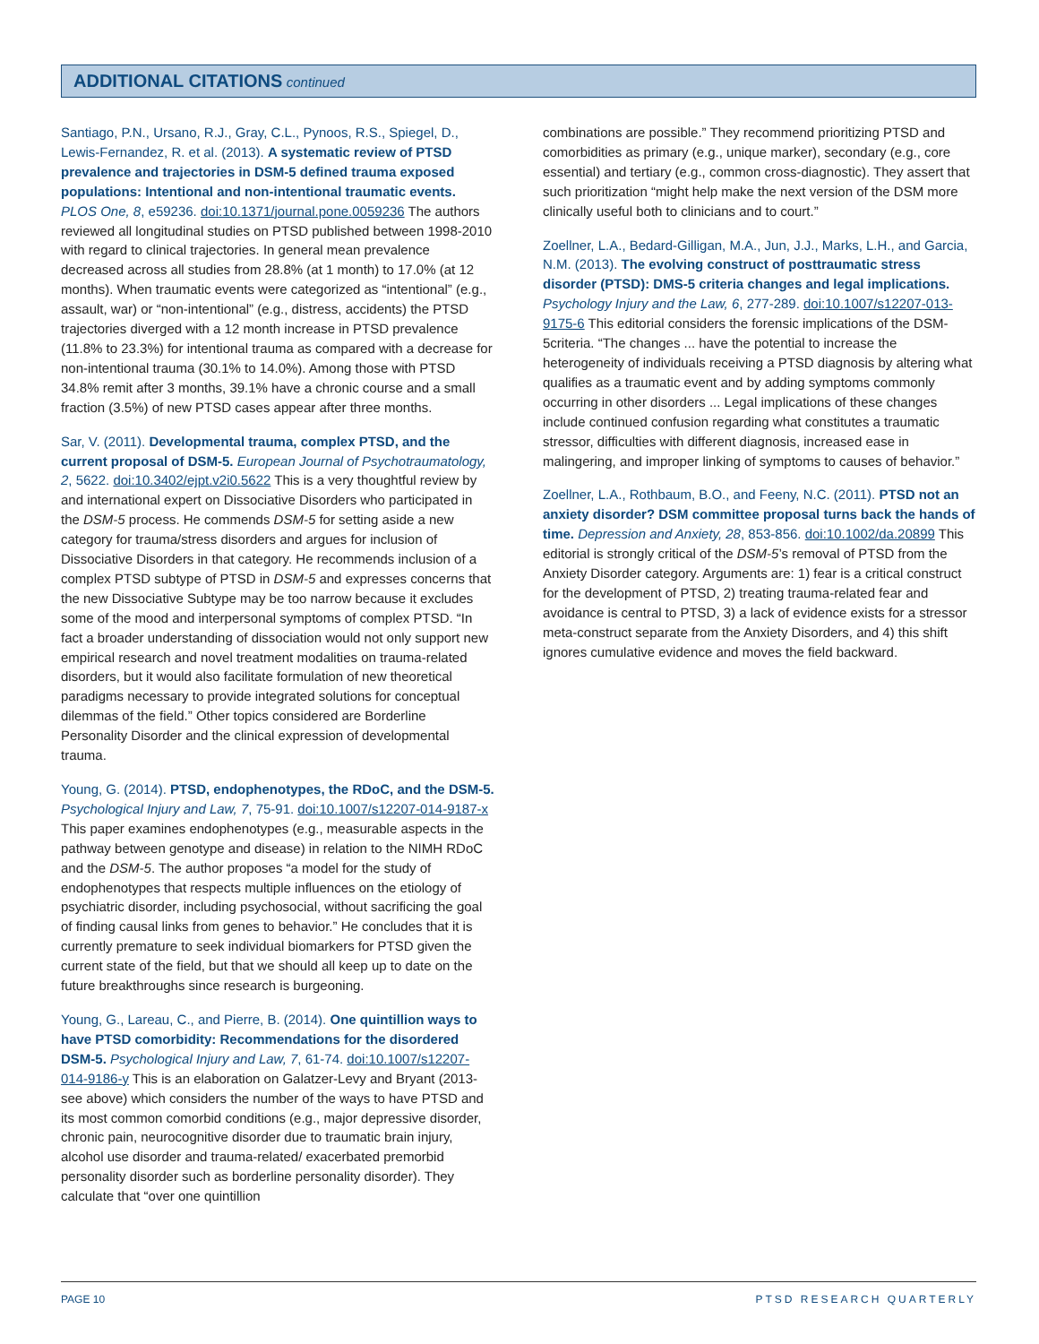ADDITIONAL CITATIONS continued
Santiago, P.N., Ursano, R.J., Gray, C.L., Pynoos, R.S., Spiegel, D., Lewis-Fernandez, R. et al. (2013). A systematic review of PTSD prevalence and trajectories in DSM-5 defined trauma exposed populations: Intentional and non-intentional traumatic events. PLOS One, 8, e59236. doi:10.1371/journal.pone.0059236 The authors reviewed all longitudinal studies on PTSD published between 1998-2010 with regard to clinical trajectories. In general mean prevalence decreased across all studies from 28.8% (at 1 month) to 17.0% (at 12 months). When traumatic events were categorized as “intentional” (e.g., assault, war) or “non-intentional” (e.g., distress, accidents) the PTSD trajectories diverged with a 12 month increase in PTSD prevalence (11.8% to 23.3%) for intentional trauma as compared with a decrease for non-intentional trauma (30.1% to 14.0%). Among those with PTSD 34.8% remit after 3 months, 39.1% have a chronic course and a small fraction (3.5%) of new PTSD cases appear after three months.
Sar, V. (2011). Developmental trauma, complex PTSD, and the current proposal of DSM-5. European Journal of Psychotraumatology, 2, 5622. doi:10.3402/ejpt.v2i0.5622 This is a very thoughtful review by and international expert on Dissociative Disorders who participated in the DSM-5 process. He commends DSM-5 for setting aside a new category for trauma/stress disorders and argues for inclusion of Dissociative Disorders in that category. He recommends inclusion of a complex PTSD subtype of PTSD in DSM-5 and expresses concerns that the new Dissociative Subtype may be too narrow because it excludes some of the mood and interpersonal symptoms of complex PTSD. “In fact a broader understanding of dissociation would not only support new empirical research and novel treatment modalities on trauma-related disorders, but it would also facilitate formulation of new theoretical paradigms necessary to provide integrated solutions for conceptual dilemmas of the field.” Other topics considered are Borderline Personality Disorder and the clinical expression of developmental trauma.
Young, G. (2014). PTSD, endophenotypes, the RDoC, and the DSM-5. Psychological Injury and Law, 7, 75-91. doi:10.1007/s12207-014-9187-x This paper examines endophenotypes (e.g., measurable aspects in the pathway between genotype and disease) in relation to the NIMH RDoC and the DSM-5. The author proposes “a model for the study of endophenotypes that respects multiple influences on the etiology of psychiatric disorder, including psychosocial, without sacrificing the goal of finding causal links from genes to behavior.” He concludes that it is currently premature to seek individual biomarkers for PTSD given the current state of the field, but that we should all keep up to date on the future breakthroughs since research is burgeoning.
Young, G., Lareau, C., and Pierre, B. (2014). One quintillion ways to have PTSD comorbidity: Recommendations for the disordered DSM-5. Psychological Injury and Law, 7, 61-74. doi:10.1007/s12207-014-9186-y This is an elaboration on Galatzer-Levy and Bryant (2013-see above) which considers the number of the ways to have PTSD and its most common comorbid conditions (e.g., major depressive disorder, chronic pain, neurocognitive disorder due to traumatic brain injury, alcohol use disorder and trauma-related/ exacerbated premorbid personality disorder such as borderline personality disorder). They calculate that “over one quintillion
combinations are possible.” They recommend prioritizing PTSD and comorbidities as primary (e.g., unique marker), secondary (e.g., core essential) and tertiary (e.g., common cross-diagnostic). They assert that such prioritization “might help make the next version of the DSM more clinically useful both to clinicians and to court.”
Zoellner, L.A., Bedard-Gilligan, M.A., Jun, J.J., Marks, L.H., and Garcia, N.M. (2013). The evolving construct of posttraumatic stress disorder (PTSD): DMS-5 criteria changes and legal implications. Psychology Injury and the Law, 6, 277-289. doi:10.1007/s12207-013-9175-6 This editorial considers the forensic implications of the DSM-5criteria. “The changes ... have the potential to increase the heterogeneity of individuals receiving a PTSD diagnosis by altering what qualifies as a traumatic event and by adding symptoms commonly occurring in other disorders ... Legal implications of these changes include continued confusion regarding what constitutes a traumatic stressor, difficulties with different diagnosis, increased ease in malingering, and improper linking of symptoms to causes of behavior.”
Zoellner, L.A., Rothbaum, B.O., and Feeny, N.C. (2011). PTSD not an anxiety disorder? DSM committee proposal turns back the hands of time. Depression and Anxiety, 28, 853-856. doi:10.1002/da.20899 This editorial is strongly critical of the DSM-5’s removal of PTSD from the Anxiety Disorder category. Arguments are: 1) fear is a critical construct for the development of PTSD, 2) treating trauma-related fear and avoidance is central to PTSD, 3) a lack of evidence exists for a stressor meta-construct separate from the Anxiety Disorders, and 4) this shift ignores cumulative evidence and moves the field backward.
PAGE 10 PTSD RESEARCH QUARTERLY